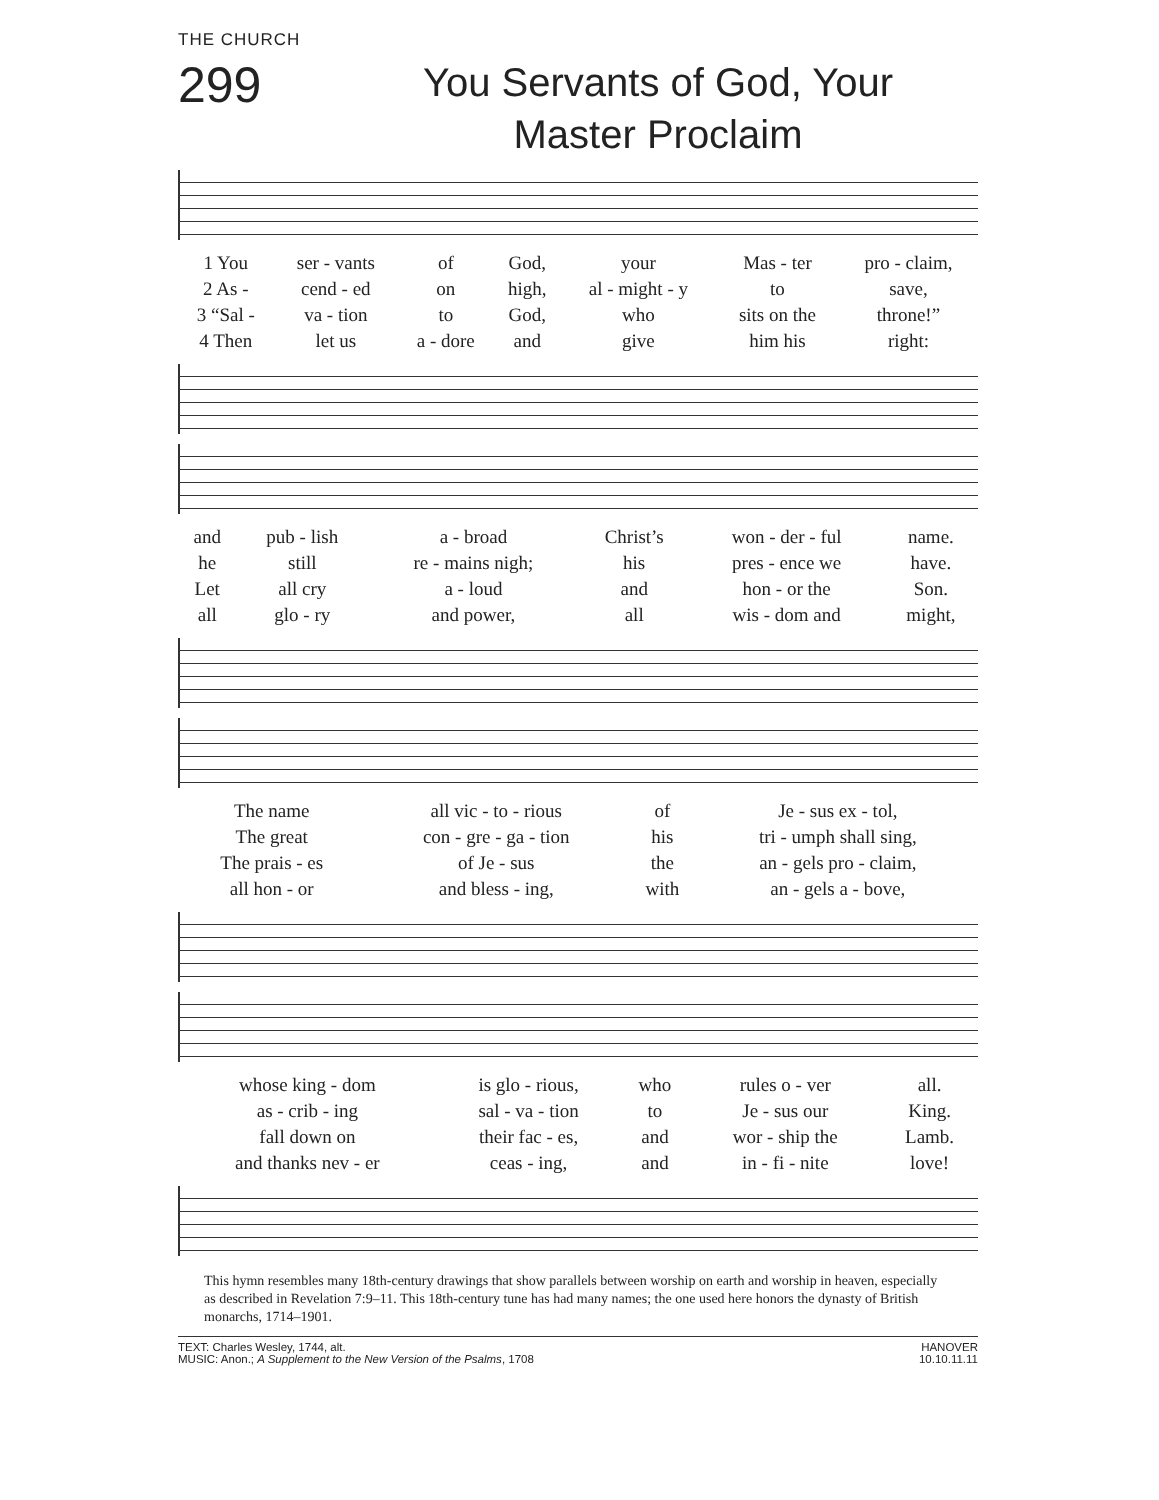THE CHURCH
299
You Servants of God, Your
Master Proclaim
| 1 You | ser - vants | of | God, | your | Mas - ter | pro - claim, |
| 2 As - | cend - ed | on | high, | al - might - y | to | save, |
| 3 “Sal - | va - tion | to | God, | who | sits on the | throne!” |
| 4 Then | let us | a - dore | and | give | him his | right: |
| and | pub - lish | a - broad | Christ’s | won - der - ful | name. |
| he | still | re - mains nigh; | his | pres - ence we | have. |
| Let | all cry | a - loud | and | hon - or the | Son. |
| all | glo - ry | and power, | all | wis - dom and | might, |
| The name | all vic - to - rious | of | Je - sus ex - tol, |
| The great | con - gre - ga - tion | his | tri - umph shall sing, |
| The prais - es | of Je - sus | the | an - gels pro - claim, |
| all hon - or | and bless - ing, | with | an - gels a - bove, |
| whose king - dom | is glo - rious, | who | rules o - ver | all. |
| as - crib - ing | sal - va - tion | to | Je - sus our | King. |
| fall down on | their fac - es, | and | wor - ship the | Lamb. |
| and thanks nev - er | ceas - ing, | and | in - fi - nite | love! |
This hymn resembles many 18th-century drawings that show parallels between worship on earth and worship in heaven, especially as described in Revelation 7:9–11. This 18th-century tune has had many names; the one used here honors the dynasty of British monarchs, 1714–1901.
TEXT: Charles Wesley, 1744, alt.
MUSIC: Anon.; A Supplement to the New Version of the Psalms, 1708
HANOVER
10.10.11.11